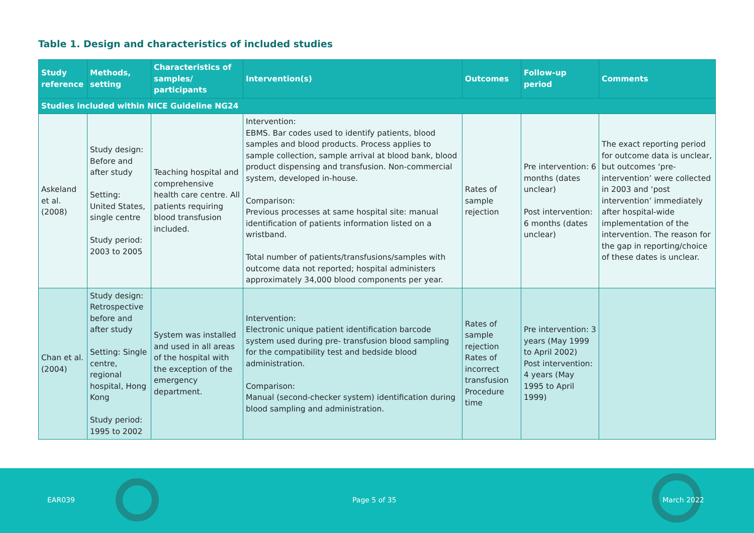Table 1. Design and characteristics of included studies
| Study reference | Methods, setting | Characteristics of samples/ participants | Intervention(s) | Outcomes | Follow-up period | Comments |
| --- | --- | --- | --- | --- | --- | --- |
| Studies included within NICE Guideline NG24 | | | | | | |
| Askeland et al. (2008) | Study design: Before and after study Setting: United States, single centre Study period: 2003 to 2005 | Teaching hospital and comprehensive health care centre. All patients requiring blood transfusion included. | Intervention: EBMS. Bar codes used to identify patients, blood samples and blood products. Process applies to sample collection, sample arrival at blood bank, blood product dispensing and transfusion. Non-commercial system, developed in-house. Comparison: Previous processes at same hospital site: manual identification of patients information listed on a wristband. Total number of patients/transfusions/samples with outcome data not reported; hospital administers approximately 34,000 blood components per year. | Rates of sample rejection | Pre intervention: 6 months (dates unclear) Post intervention: 6 months (dates unclear) | The exact reporting period for outcome data is unclear, but outcomes ‘pre-intervention’ were collected in 2003 and ‘post intervention’ immediately after hospital-wide implementation of the intervention. The reason for the gap in reporting/choice of these dates is unclear. |
| Chan et al. (2004) | Study design: Retrospective before and after study Setting: Single centre, regional hospital, Hong Kong Study period: 1995 to 2002 | System was installed and used in all areas of the hospital with the exception of the emergency department. | Intervention: Electronic unique patient identification barcode system used during pre- transfusion blood sampling for the compatibility test and bedside blood administration. Comparison: Manual (second-checker system) identification during blood sampling and administration. | Rates of sample rejection Rates of incorrect transfusion Procedure time | Pre intervention: 3 years (May 1999 to April 2002) Post intervention: 4 years (May 1995 to April 1999) | |
EAR039 Page 5 of 35 March 2022